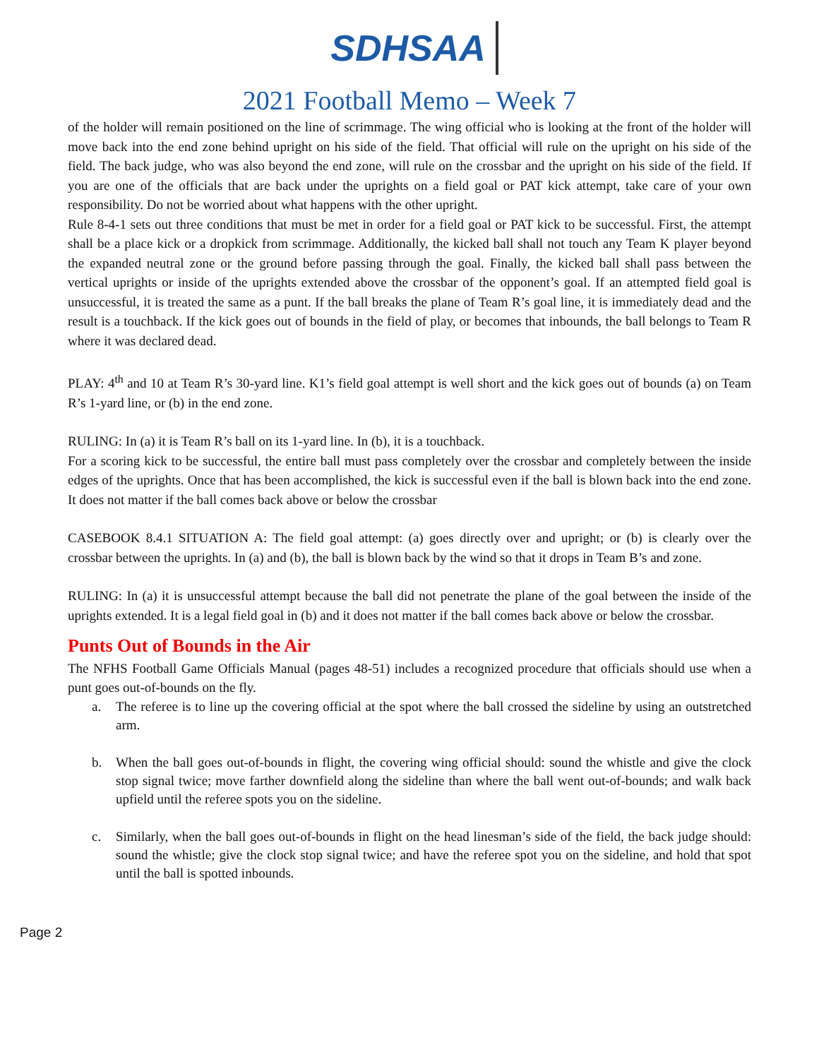SDHSAA
2021 Football Memo – Week 7
of the holder will remain positioned on the line of scrimmage. The wing official who is looking at the front of the holder will move back into the end zone behind upright on his side of the field. That official will rule on the upright on his side of the field. The back judge, who was also beyond the end zone, will rule on the crossbar and the upright on his side of the field. If you are one of the officials that are back under the uprights on a field goal or PAT kick attempt, take care of your own responsibility. Do not be worried about what happens with the other upright.
Rule 8-4-1 sets out three conditions that must be met in order for a field goal or PAT kick to be successful. First, the attempt shall be a place kick or a dropkick from scrimmage. Additionally, the kicked ball shall not touch any Team K player beyond the expanded neutral zone or the ground before passing through the goal. Finally, the kicked ball shall pass between the vertical uprights or inside of the uprights extended above the crossbar of the opponent’s goal. If an attempted field goal is unsuccessful, it is treated the same as a punt. If the ball breaks the plane of Team R’s goal line, it is immediately dead and the result is a touchback. If the kick goes out of bounds in the field of play, or becomes that inbounds, the ball belongs to Team R where it was declared dead.
PLAY: 4<sup>th</sup> and 10 at Team R’s 30-yard line. K1’s field goal attempt is well short and the kick goes out of bounds (a) on Team R’s 1-yard line, or (b) in the end zone.
RULING: In (a) it is Team R’s ball on its 1-yard line. In (b), it is a touchback.
For a scoring kick to be successful, the entire ball must pass completely over the crossbar and completely between the inside edges of the uprights. Once that has been accomplished, the kick is successful even if the ball is blown back into the end zone. It does not matter if the ball comes back above or below the crossbar
CASEBOOK 8.4.1 SITUATION A: The field goal attempt: (a) goes directly over and upright; or (b) is clearly over the crossbar between the uprights. In (a) and (b), the ball is blown back by the wind so that it drops in Team B’s and zone.
RULING: In (a) it is unsuccessful attempt because the ball did not penetrate the plane of the goal between the inside of the uprights extended. It is a legal field goal in (b) and it does not matter if the ball comes back above or below the crossbar.
Punts Out of Bounds in the Air
The NFHS Football Game Officials Manual (pages 48-51) includes a recognized procedure that officials should use when a punt goes out-of-bounds on the fly.
a. The referee is to line up the covering official at the spot where the ball crossed the sideline by using an outstretched arm.
b. When the ball goes out-of-bounds in flight, the covering wing official should: sound the whistle and give the clock stop signal twice; move farther downfield along the sideline than where the ball went out-of-bounds; and walk back upfield until the referee spots you on the sideline.
c. Similarly, when the ball goes out-of-bounds in flight on the head linesman’s side of the field, the back judge should: sound the whistle; give the clock stop signal twice; and have the referee spot you on the sideline, and hold that spot until the ball is spotted inbounds.
Page 2